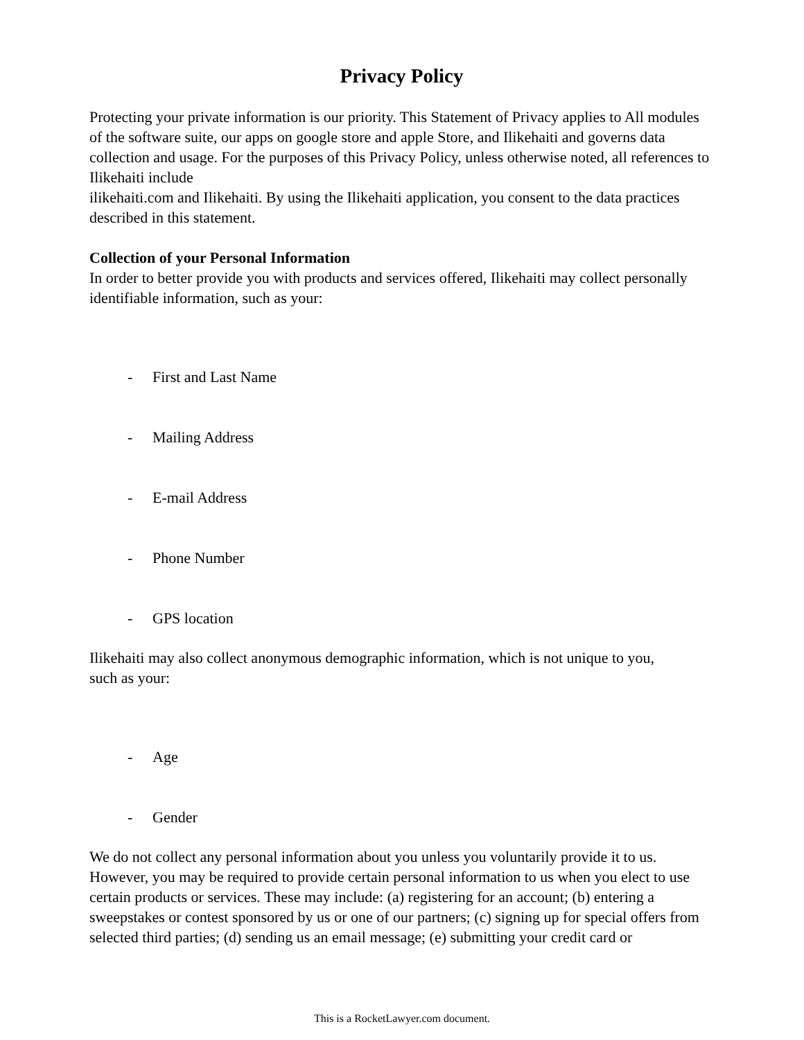Privacy Policy
Protecting your private information is our priority. This Statement of Privacy applies to All modules of the software suite, our apps on google store and apple Store, and Ilikehaiti and governs data collection and usage. For the purposes of this Privacy Policy, unless otherwise noted, all references to Ilikehaiti include
ilikehaiti.com and Ilikehaiti. By using the Ilikehaiti application, you consent to the data practices described in this statement.
Collection of your Personal Information
In order to better provide you with products and services offered, Ilikehaiti may collect personally identifiable information, such as your:
- First and Last Name
- Mailing Address
- E-mail Address
- Phone Number
- GPS location
Ilikehaiti may also collect anonymous demographic information, which is not unique to you,
such as your:
- Age
- Gender
We do not collect any personal information about you unless you voluntarily provide it to us. However, you may be required to provide certain personal information to us when you elect to use certain products or services. These may include: (a) registering for an account; (b) entering a sweepstakes or contest sponsored by us or one of our partners; (c) signing up for special offers from selected third parties; (d) sending us an email message; (e) submitting your credit card or
This is a RocketLawyer.com document.